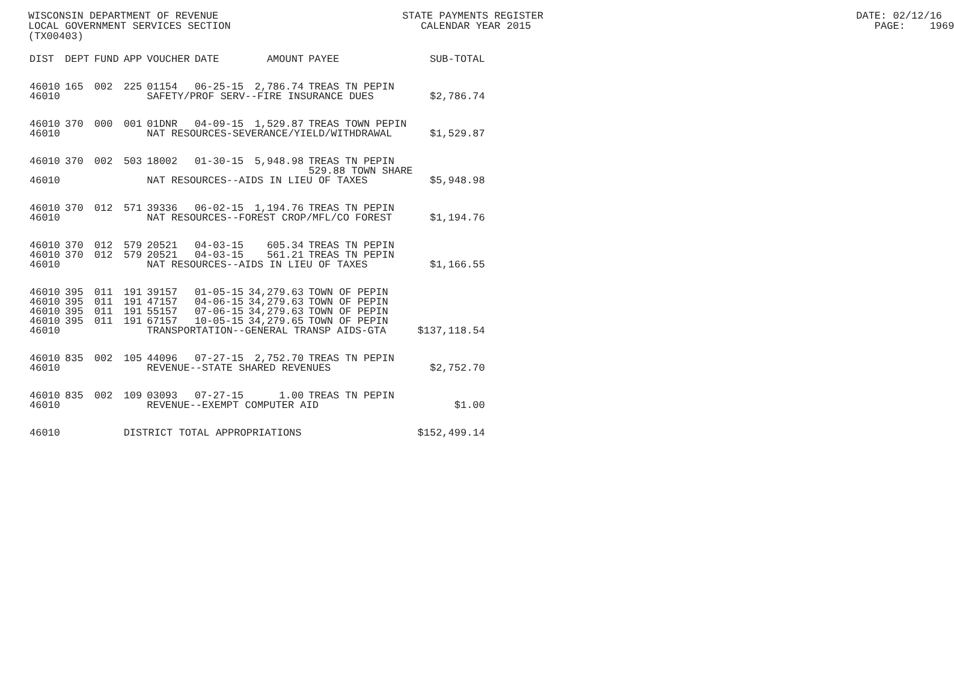WISCONSIN DEPARTMENT OF REVENUE STATE PAYMENTS REGISTER DATE: 02/12/16 LOCAL GOVERNMENT SERVICES SECTION CALENDAR YEAR 2015 PAGE: 1969 (TX00403)
| DIST | DEPT | FUND | APP | VOUCHER | DATE | AMOUNT | PAYEE | SUB-TOTAL |
| --- | --- | --- | --- | --- | --- | --- | --- | --- |
| 46010 | 165 | 002 | 225 | 01154 | 06-25-15 | 2,786.74 | TREAS TN PEPIN | |
| 46010 | | | | SAFETY/PROF SERV--FIRE INSURANCE DUES | | | | $2,786.74 |
| 46010 | 370 | 000 | 001 | 01DNR | 04-09-15 | 1,529.87 | TREAS TOWN PEPIN | |
| 46010 | | | | NAT RESOURCES-SEVERANCE/YIELD/WITHDRAWAL | | | | $1,529.87 |
| 46010 | 370 | 002 | 503 | 18002 | 01-30-15 | 5,948.98 | TREAS TN PEPIN 529.88 TOWN SHARE | |
| 46010 | | | | NAT RESOURCES--AIDS IN LIEU OF TAXES | | | | $5,948.98 |
| 46010 | 370 | 012 | 571 | 39336 | 06-02-15 | 1,194.76 | TREAS TN PEPIN | |
| 46010 | | | | NAT RESOURCES--FOREST CROP/MFL/CO FOREST | | | | $1,194.76 |
| 46010 | 370 | 012 | 579 | 20521 | 04-03-15 | 605.34 | TREAS TN PEPIN | |
| 46010 | 370 | 012 | 579 | 20521 | 04-03-15 | 561.21 | TREAS TN PEPIN | |
| 46010 | | | | NAT RESOURCES--AIDS IN LIEU OF TAXES | | | | $1,166.55 |
| 46010 | 395 | 011 | 191 | 39157 | 01-05-15 | 34,279.63 | TOWN OF PEPIN | |
| 46010 | 395 | 011 | 191 | 47157 | 04-06-15 | 34,279.63 | TOWN OF PEPIN | |
| 46010 | 395 | 011 | 191 | 55157 | 07-06-15 | 34,279.63 | TOWN OF PEPIN | |
| 46010 | 395 | 011 | 191 | 67157 | 10-05-15 | 34,279.65 | TOWN OF PEPIN | |
| 46010 | | | | TRANSPORTATION--GENERAL TRANSP AIDS-GTA | | | | $137,118.54 |
| 46010 | 835 | 002 | 105 | 44096 | 07-27-15 | 2,752.70 | TREAS TN PEPIN | |
| 46010 | | | | REVENUE--STATE SHARED REVENUES | | | | $2,752.70 |
| 46010 | 835 | 002 | 109 | 03093 | 07-27-15 | 1.00 | TREAS TN PEPIN | |
| 46010 | | | | REVENUE--EXEMPT COMPUTER AID | | | | $1.00 |
| 46010 | | | DISTRICT TOTAL APPROPRIATIONS | | | | | $152,499.14 |